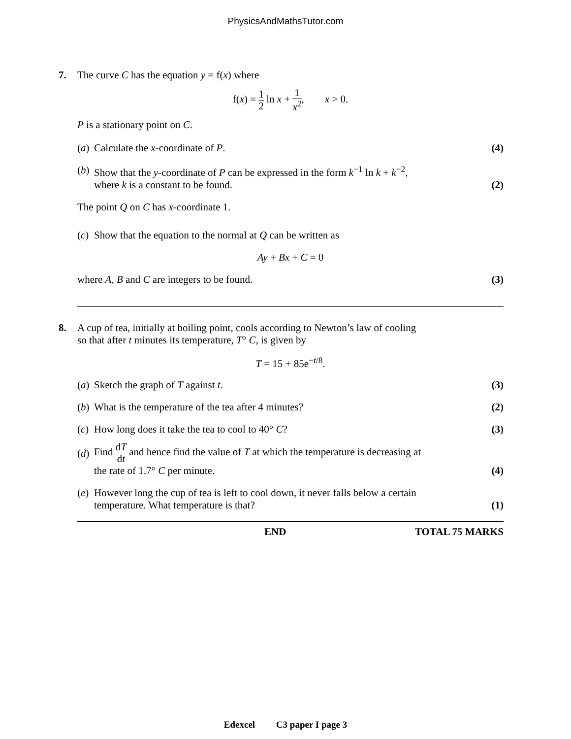PhysicsAndMathsTutor.com
7.
The curve C has the equation y = f(x) where
f(x) = 1 2 ln x + 1 x<sup>2</sup>, x > 0.
P is a stationary point on C.
(a) Calculate the x-coordinate of P. (4)
(b) Show that the y-coordinate of P can be expressed in the form k<sup>−1</sup> ln k + k<sup>−2</sup>,
where k is a constant to be found. (2)
The point Q on C has x-coordinate 1.
(c) Show that the equation to the normal at Q can be written as
Ay + Bx + C = 0
where A, B and C are integers to be found. (3)
8.
A cup of tea, initially at boiling point, cools according to Newton’s law of cooling
so that after t minutes its temperature, T° C, is given by
T = 15 + 85e<sup>−t/8</sup>.
(a) Sketch the graph of T against t. (3)
(b) What is the temperature of the tea after 4 minutes? (2)
(c) How long does it take the tea to cool to 40° C? (3)
(d) Find dT dt and hence find the value of T at which the temperature is decreasing at
the rate of 1.7° C per minute. (4)
(e) However long the cup of tea is left to cool down, it never falls below a certain
temperature. What temperature is that? (1)
END TOTAL 75 MARKS
Edexcel C3 paper I page 3